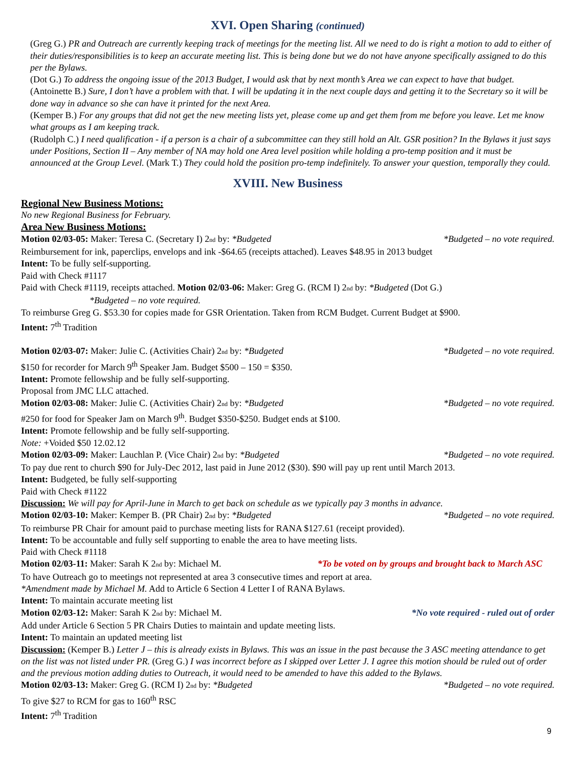XVI. Open Sharing (continued)
(Greg G.) PR and Outreach are currently keeping track of meetings for the meeting list. All we need to do is right a motion to add to either of their duties/responsibilities is to keep an accurate meeting list. This is being done but we do not have anyone specifically assigned to do this per the Bylaws.
(Dot G.) To address the ongoing issue of the 2013 Budget, I would ask that by next month’s Area we can expect to have that budget. (Antoinette B.) Sure, I don’t have a problem with that. I will be updating it in the next couple days and getting it to the Secretary so it will be done way in advance so she can have it printed for the next Area.
(Kemper B.) For any groups that did not get the new meeting lists yet, please come up and get them from me before you leave. Let me know what groups as I am keeping track.
(Rudolph C.) I need qualification - if a person is a chair of a subcommittee can they still hold an Alt. GSR position? In the Bylaws it just says under Positions, Section II – Any member of NA may hold one Area level position while holding a pro-temp position and it must be announced at the Group Level. (Mark T.) They could hold the position pro-temp indefinitely. To answer your question, temporally they could.
XVIII. New Business
Regional New Business Motions:
No new Regional Business for February.
Area New Business Motions:
Motion 02/03-05: Maker: Teresa C. (Secretary I) 2nd by: *Budgeted *Budgeted – no vote required.
Reimbursement for ink, paperclips, envelops and ink -$64.65 (receipts attached). Leaves $48.95 in 2013 budget
Intent: To be fully self-supporting.
Paid with Check #1117
Paid with Check #1119, receipts attached. Motion 02/03-06: Maker: Greg G. (RCM I) 2nd by: *Budgeted (Dot G.)
*Budgeted – no vote required.
To reimburse Greg G. $53.30 for copies made for GSR Orientation. Taken from RCM Budget. Current Budget at $900.
Intent: 7<sup>th</sup> Tradition
Motion 02/03-07: Maker: Julie C. (Activities Chair) 2nd by: *Budgeted *Budgeted – no vote required.
$150 for recorder for March 9<sup>th</sup> Speaker Jam. Budget $500 – 150 = $350.
Intent: Promote fellowship and be fully self-supporting.
Proposal from JMC LLC attached.
Motion 02/03-08: Maker: Julie C. (Activities Chair) 2nd by: *Budgeted *Budgeted – no vote required.
#250 for food for Speaker Jam on March 9<sup>th</sup>. Budget $350-$250. Budget ends at $100.
Intent: Promote fellowship and be fully self-supporting.
Note: +Voided $50 12.02.12
Motion 02/03-09: Maker: Lauchlan P. (Vice Chair) 2nd by: *Budgeted *Budgeted – no vote required.
To pay due rent to church $90 for July-Dec 2012, last paid in June 2012 ($30). $90 will pay up rent until March 2013.
Intent: Budgeted, be fully self-supporting
Paid with Check #1122
Discussion: We will pay for April-June in March to get back on schedule as we typically pay 3 months in advance.
Motion 02/03-10: Maker: Kemper B. (PR Chair) 2nd by: *Budgeted *Budgeted – no vote required.
To reimburse PR Chair for amount paid to purchase meeting lists for RANA $127.61 (receipt provided).
Intent: To be accountable and fully self supporting to enable the area to have meeting lists.
Paid with Check #1118
Motion 02/03-11: Maker: Sarah K 2nd by: Michael M. *To be voted on by groups and brought back to March ASC
To have Outreach go to meetings not represented at area 3 consecutive times and report at area.
*Amendment made by Michael M. Add to Article 6 Section 4 Letter I of RANA Bylaws.
Intent: To maintain accurate meeting list
Motion 02/03-12: Maker: Sarah K 2nd by: Michael M. *No vote required - ruled out of order
Add under Article 6 Section 5 PR Chairs Duties to maintain and update meeting lists.
Intent: To maintain an updated meeting list
Discussion: (Kemper B.) Letter J – this is already exists in Bylaws. This was an issue in the past because the 3 ASC meeting attendance to get on the list was not listed under PR. (Greg G.) I was incorrect before as I skipped over Letter J. I agree this motion should be ruled out of order and the previous motion adding duties to Outreach, it would need to be amended to have this added to the Bylaws.
Motion 02/03-13: Maker: Greg G. (RCM I) 2nd by: *Budgeted *Budgeted – no vote required.
To give $27 to RCM for gas to 160<sup>th</sup> RSC
Intent: 7<sup>th</sup> Tradition
9